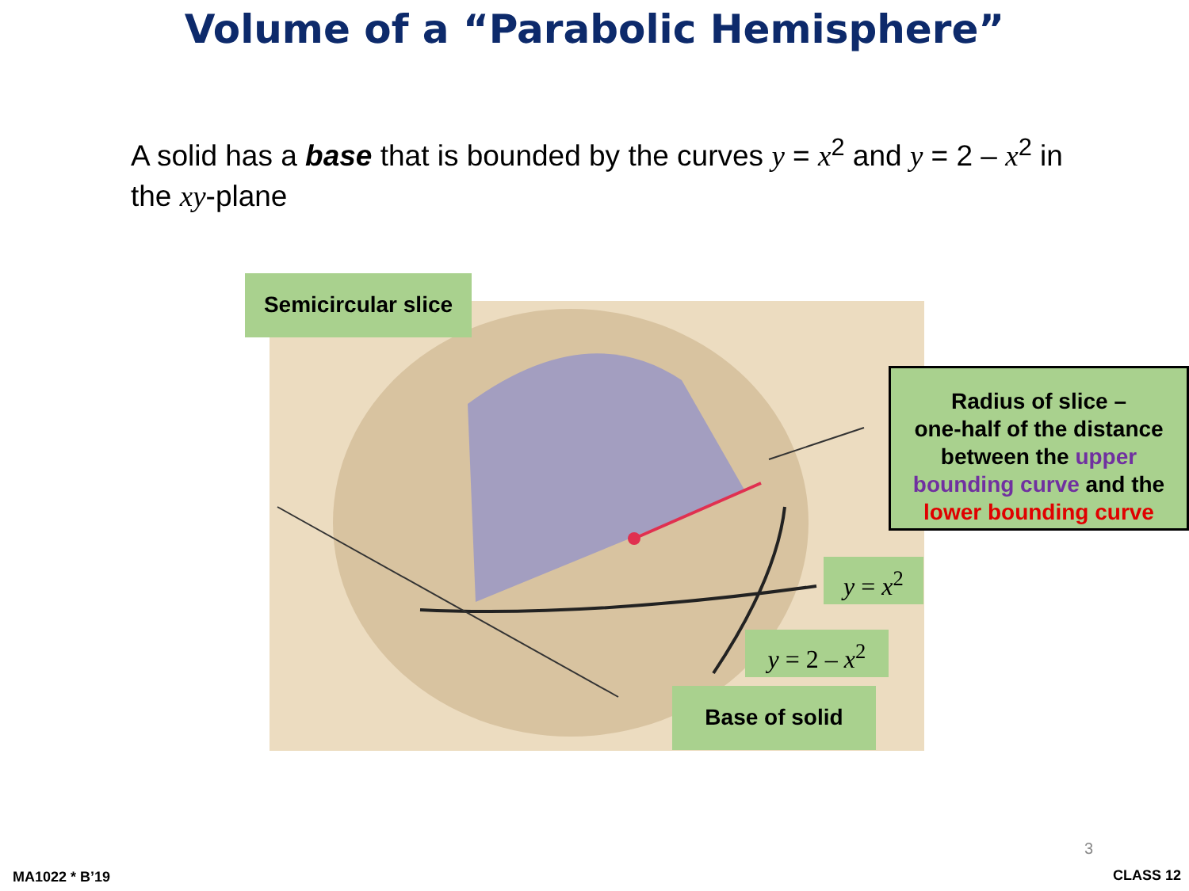Volume of a “Parabolic Hemisphere”
A solid has a base that is bounded by the curves y = x<sup>2</sup> and y = 2 – x<sup>2</sup> in the xy-plane
Semicircular slice
Radius of slice –
one-half of the distance between the upper bounding curve and the lower bounding curve
y = x<sup>2</sup>
y = 2 – x<sup>2</sup>
Base of solid
3
MA1022 * B’19 CLASS 12